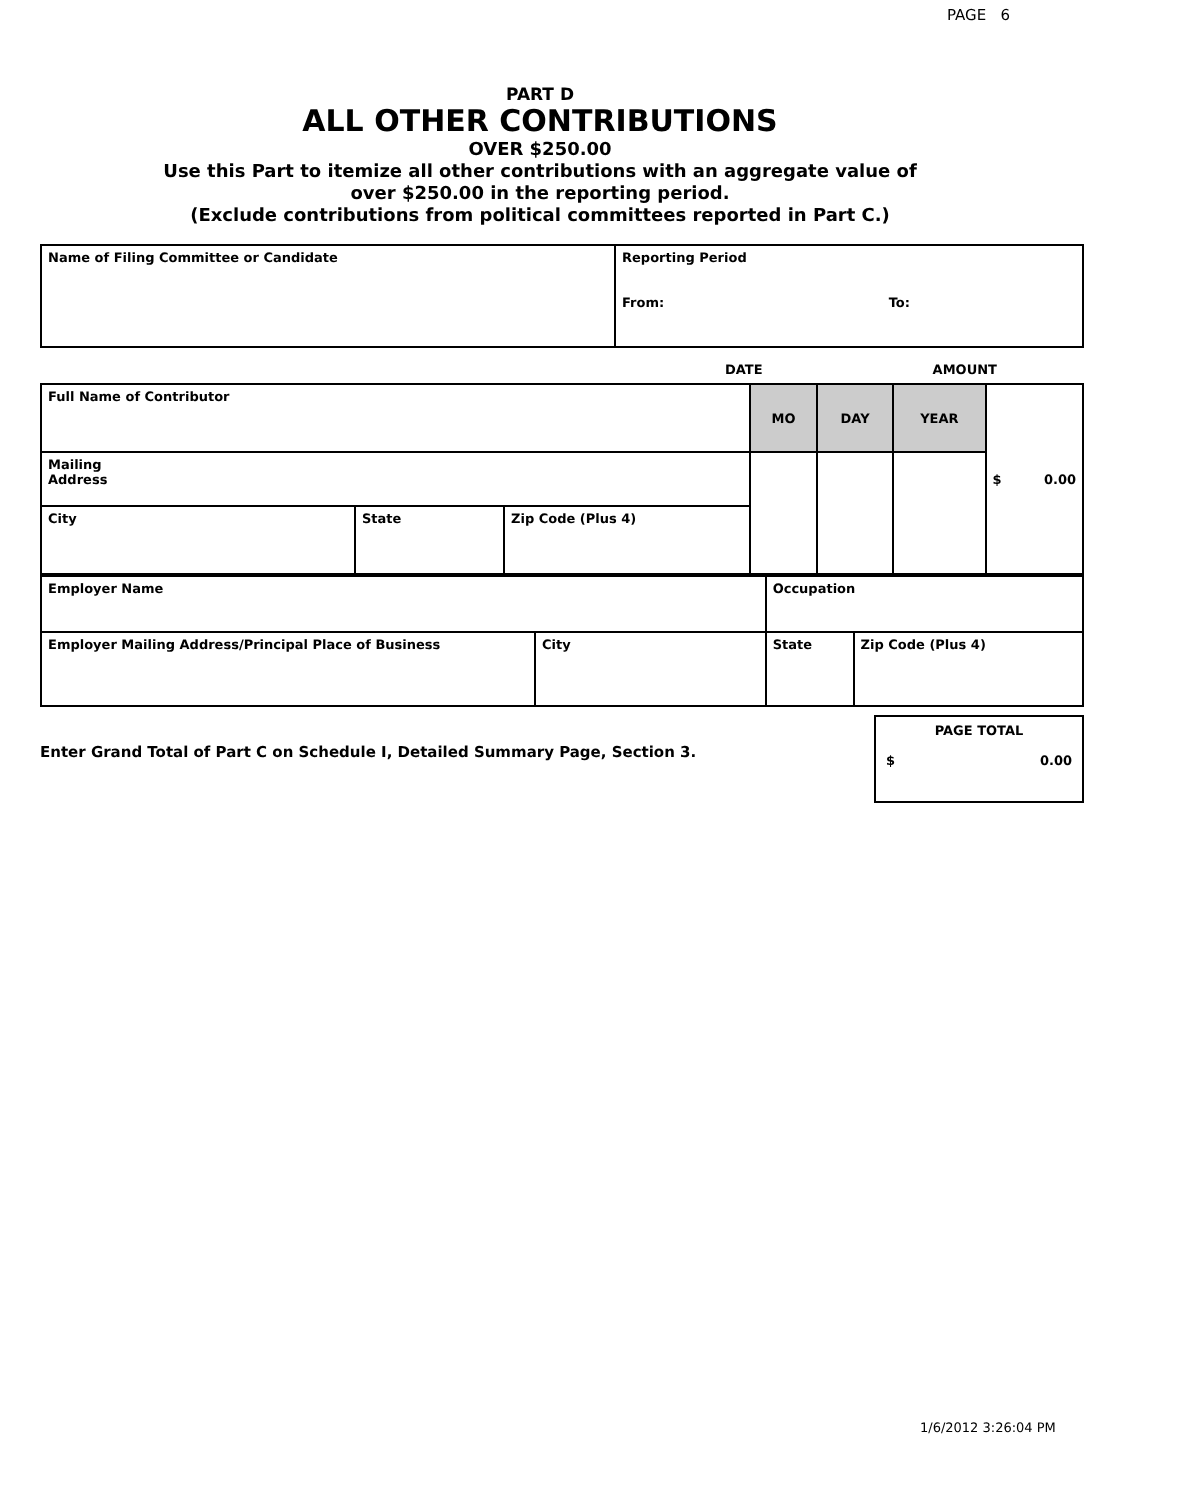PAGE 6
PART D
ALL OTHER CONTRIBUTIONS
OVER $250.00
Use this Part to itemize all other contributions with an aggregate value of
over $250.00 in the reporting period.
(Exclude contributions from political committees reported in Part C.)
| Name of Filing Committee or Candidate | Reporting Period From: To: |
DATE AMOUNT
| Full Name of Contributor | | | MO | DAY | YEAR | $ 0.00 |
| Mailing Address | | | | | | |
| City | State | Zip Code (Plus 4) | | | | |
| Employer Name | | Occupation | | |
| Employer Mailing Address/Principal Place of Business | City | | State | Zip Code (Plus 4) |
Enter Grand Total of Part C on Schedule I, Detailed Summary Page, Section 3.
PAGE TOTAL
$ 0.00
1/6/2012 3:26:04 PM